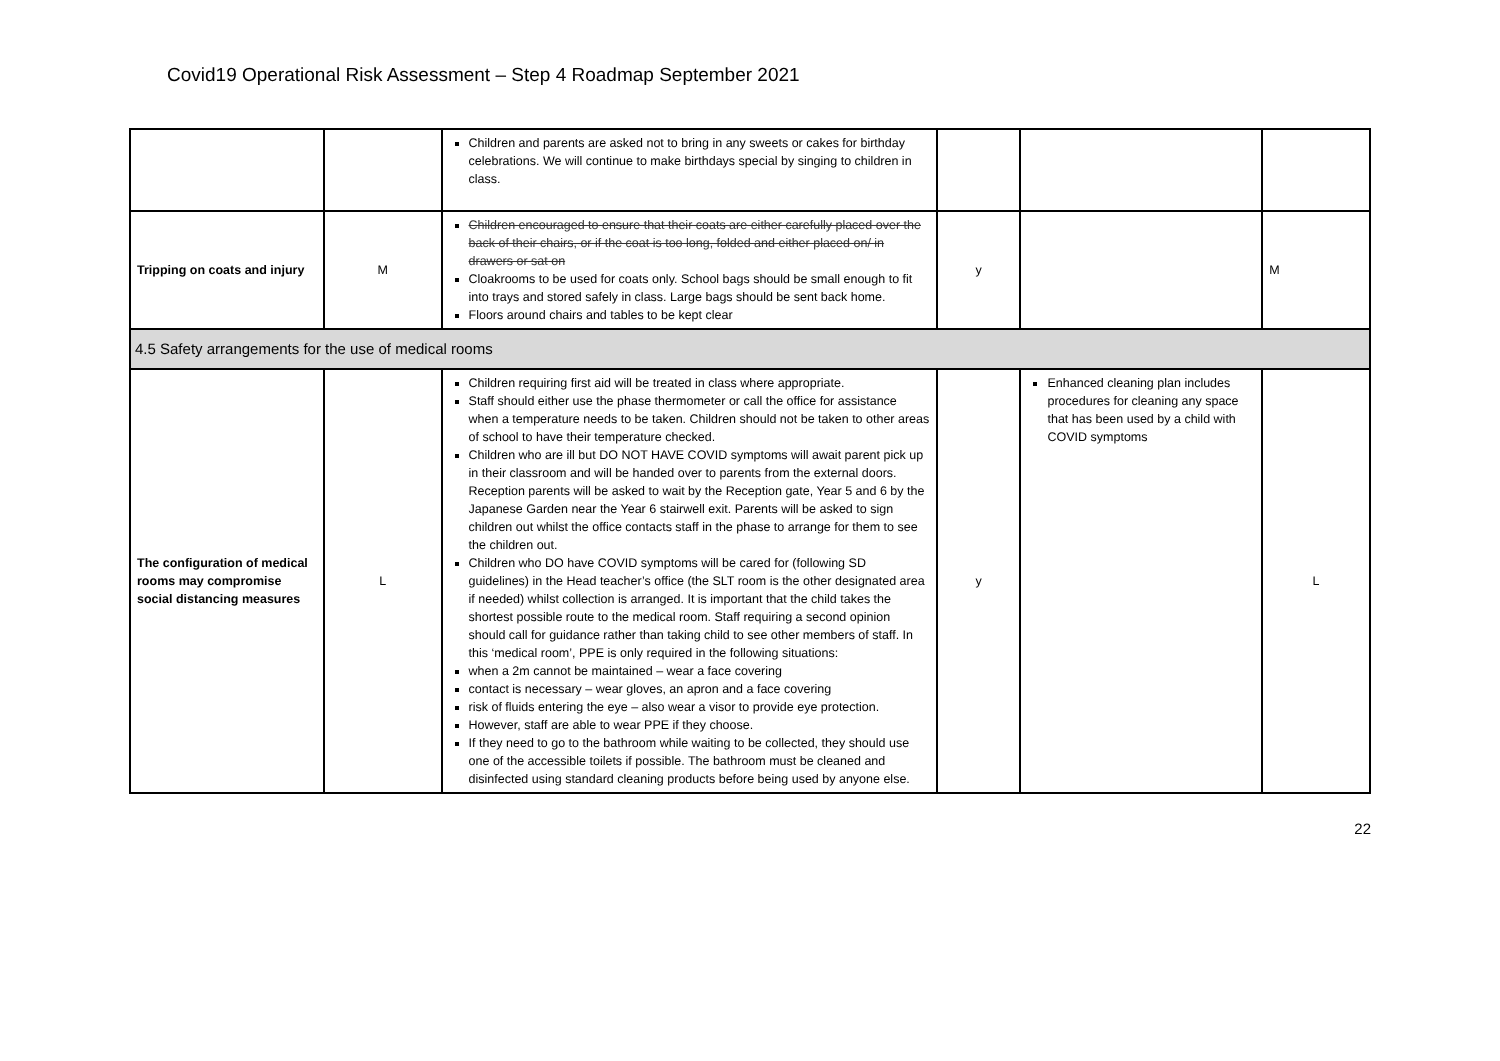Covid19 Operational Risk Assessment – Step 4 Roadmap September 2021
| | | Children and parents are asked not to bring in any sweets or cakes for birthday celebrations. We will continue to make birthdays special by singing to children in class. | | | |
| Tripping on coats and injury | M | Children encouraged to ensure that their coats are either carefully placed over the back of their chairs, or if the coat is too long, folded and either placed on/ in drawers or sat on Cloakrooms to be used for coats only. School bags should be small enough to fit into trays and stored safely in class. Large bags should be sent back home. Floors around chairs and tables to be kept clear | y | | M |
| 4.5 Safety arrangements for the use of medical rooms | | | | | |
| The configuration of medical rooms may compromise social distancing measures | L | Children requiring first aid will be treated in class where appropriate. Staff should either use the phase thermometer or call the office for assistance when a temperature needs to be taken. Children should not be taken to other areas of school to have their temperature checked. Children who are ill but DO NOT HAVE COVID symptoms will await parent pick up in their classroom and will be handed over to parents from the external doors. Reception parents will be asked to wait by the Reception gate, Year 5 and 6 by the Japanese Garden near the Year 6 stairwell exit. Parents will be asked to sign children out whilst the office contacts staff in the phase to arrange for them to see the children out. Children who DO have COVID symptoms will be cared for (following SD guidelines) in the Head teacher’s office (the SLT room is the other designated area if needed) whilst collection is arranged. It is important that the child takes the shortest possible route to the medical room. Staff requiring a second opinion should call for guidance rather than taking child to see other members of staff. In this ‘medical room’, PPE is only required in the following situations: when a 2m cannot be maintained – wear a face covering contact is necessary – wear gloves, an apron and a face covering risk of fluids entering the eye – also wear a visor to provide eye protection. However, staff are able to wear PPE if they choose. If they need to go to the bathroom while waiting to be collected, they should use one of the accessible toilets if possible. The bathroom must be cleaned and disinfected using standard cleaning products before being used by anyone else. | y | Enhanced cleaning plan includes procedures for cleaning any space that has been used by a child with COVID symptoms | L |
22